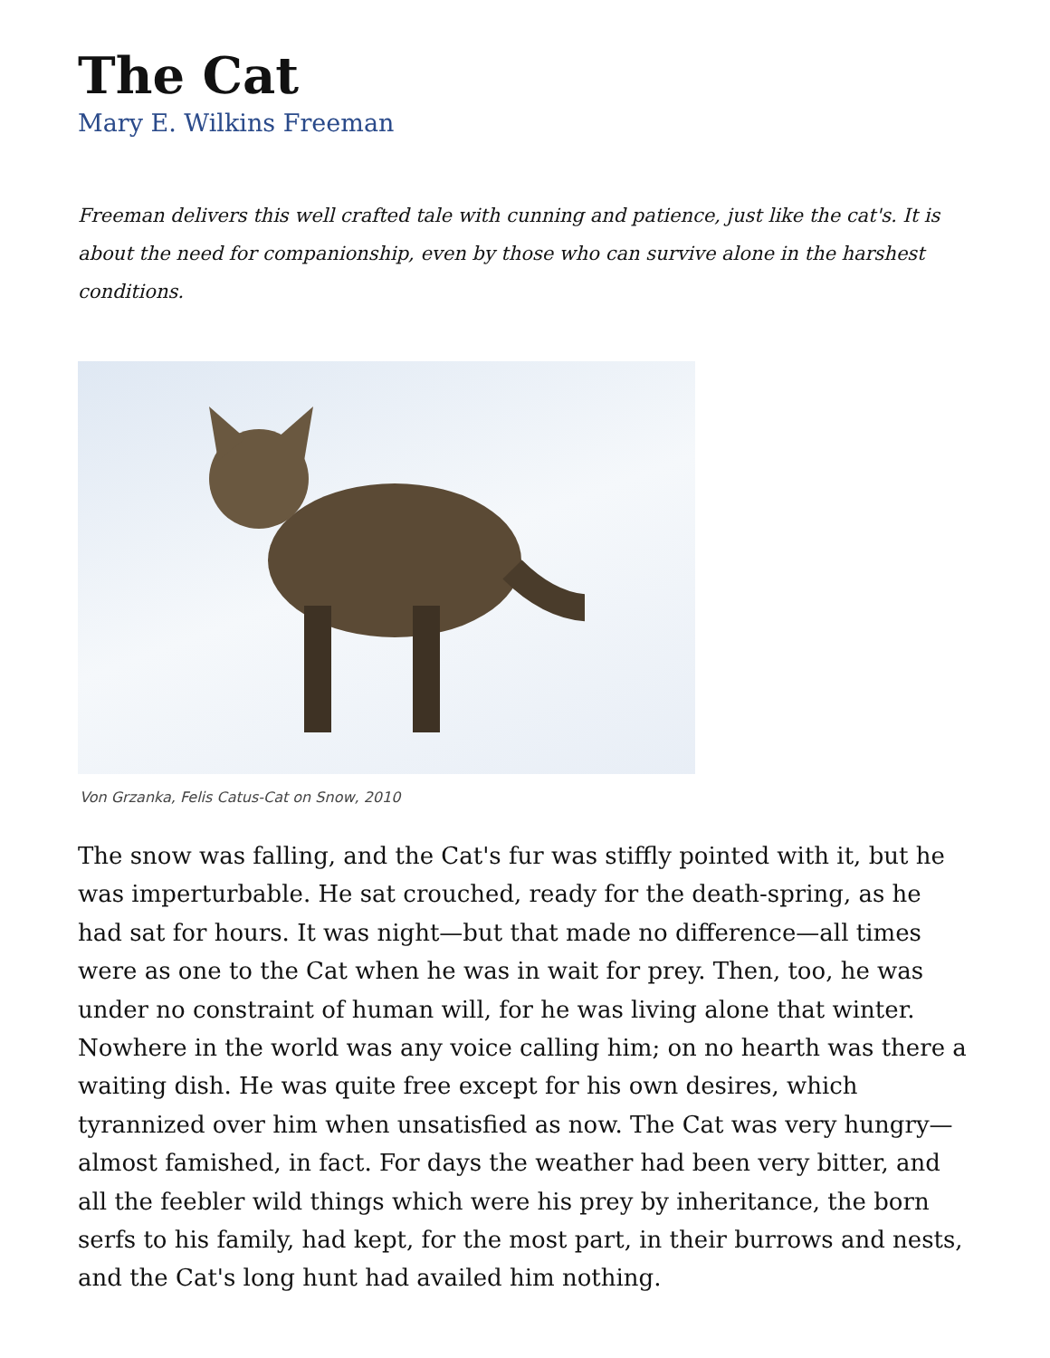The Cat
Mary E. Wilkins Freeman
Freeman delivers this well crafted tale with cunning and patience, just like the cat's. It is about the need for companionship, even by those who can survive alone in the harshest conditions.
Von Grzanka, Felis Catus-Cat on Snow, 2010
The snow was falling, and the Cat's fur was stiffly pointed with it, but he was imperturbable. He sat crouched, ready for the death-spring, as he had sat for hours. It was night—but that made no difference—all times were as one to the Cat when he was in wait for prey. Then, too, he was under no constraint of human will, for he was living alone that winter. Nowhere in the world was any voice calling him; on no hearth was there a waiting dish. He was quite free except for his own desires, which tyrannized over him when unsatisfied as now. The Cat was very hungry—almost famished, in fact. For days the weather had been very bitter, and all the feebler wild things which were his prey by inheritance, the born serfs to his family, had kept, for the most part, in their burrows and nests, and the Cat's long hunt had availed him nothing.